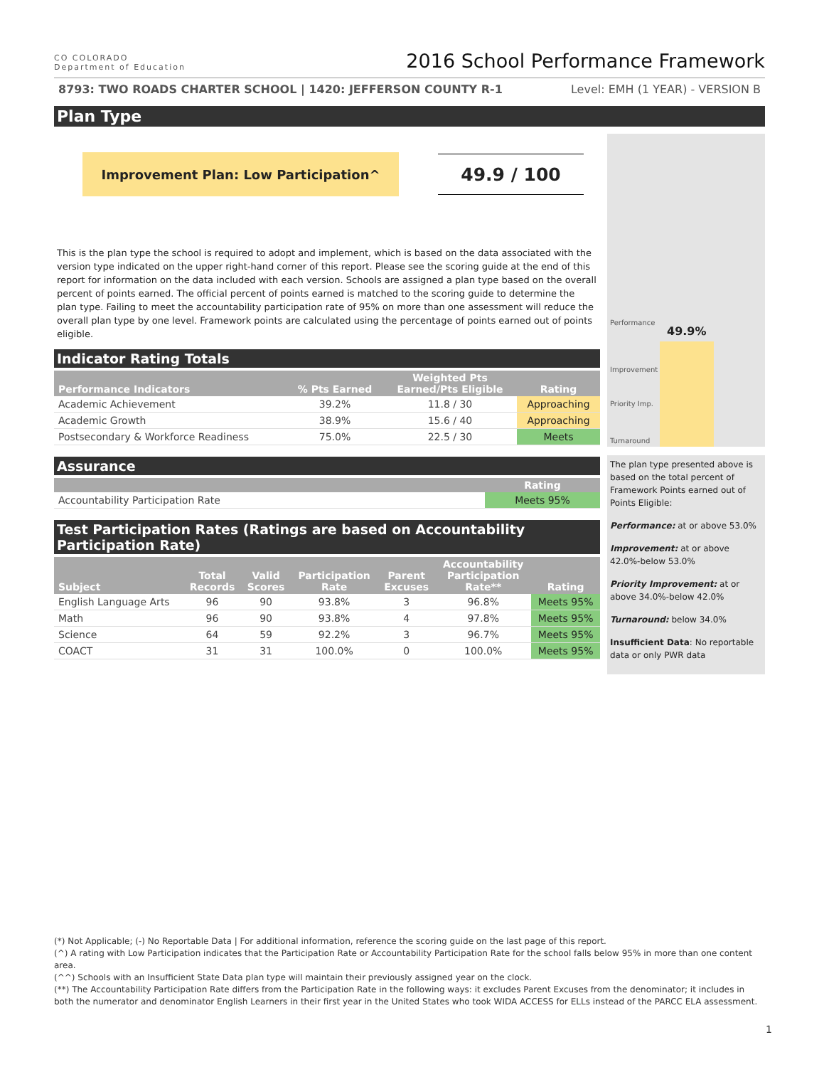CO COLORADO
Department of Education
2016 School Performance Framework
8793: TWO ROADS CHARTER SCHOOL | 1420: JEFFERSON COUNTY R-1 Level: EMH (1 YEAR) - VERSION B
Plan Type
Improvement Plan: Low Participation^
49.9 / 100
This is the plan type the school is required to adopt and implement, which is based on the data associated with the version type indicated on the upper right-hand corner of this report. Please see the scoring guide at the end of this report for information on the data included with each version. Schools are assigned a plan type based on the overall percent of points earned. The official percent of points earned is matched to the scoring guide to determine the plan type. Failing to meet the accountability participation rate of 95% on more than one assessment will reduce the overall plan type by one level. Framework points are calculated using the percentage of points earned out of points eligible.
Indicator Rating Totals
| Performance Indicators | % Pts Earned | Weighted Pts Earned/Pts Eligible | Rating |
| --- | --- | --- | --- |
| Academic Achievement | 39.2% | 11.8 / 30 | Approaching |
| Academic Growth | 38.9% | 15.6 / 40 | Approaching |
| Postsecondary & Workforce Readiness | 75.0% | 22.5 / 30 | Meets |
Assurance
| | Rating |
| --- | --- |
| Accountability Participation Rate | Meets 95% |
Test Participation Rates (Ratings are based on Accountability Participation Rate)
| Subject | Total Records | Valid Scores | Participation Rate | Parent Excuses | Accountability Participation Rate** | Rating |
| --- | --- | --- | --- | --- | --- | --- |
| English Language Arts | 96 | 90 | 93.8% | 3 | 96.8% | Meets 95% |
| Math | 96 | 90 | 93.8% | 4 | 97.8% | Meets 95% |
| Science | 64 | 59 | 92.2% | 3 | 96.7% | Meets 95% |
| COACT | 31 | 31 | 100.0% | 0 | 100.0% | Meets 95% |
Performance
49.9%
Improvement
Priority Imp.
Turnaround
The plan type presented above is based on the total percent of Framework Points earned out of Points Eligible:
Performance: at or above 53.0%
Improvement: at or above 42.0%-below 53.0%
Priority Improvement: at or above 34.0%-below 42.0%
Turnaround: below 34.0%
Insufficient Data: No reportable data or only PWR data
(*) Not Applicable; (-) No Reportable Data | For additional information, reference the scoring guide on the last page of this report.
(^) A rating with Low Participation indicates that the Participation Rate or Accountability Participation Rate for the school falls below 95% in more than one content area.
(^^) Schools with an Insufficient State Data plan type will maintain their previously assigned year on the clock.
(**) The Accountability Participation Rate differs from the Participation Rate in the following ways: it excludes Parent Excuses from the denominator; it includes in both the numerator and denominator English Learners in their first year in the United States who took WIDA ACCESS for ELLs instead of the PARCC ELA assessment.
1